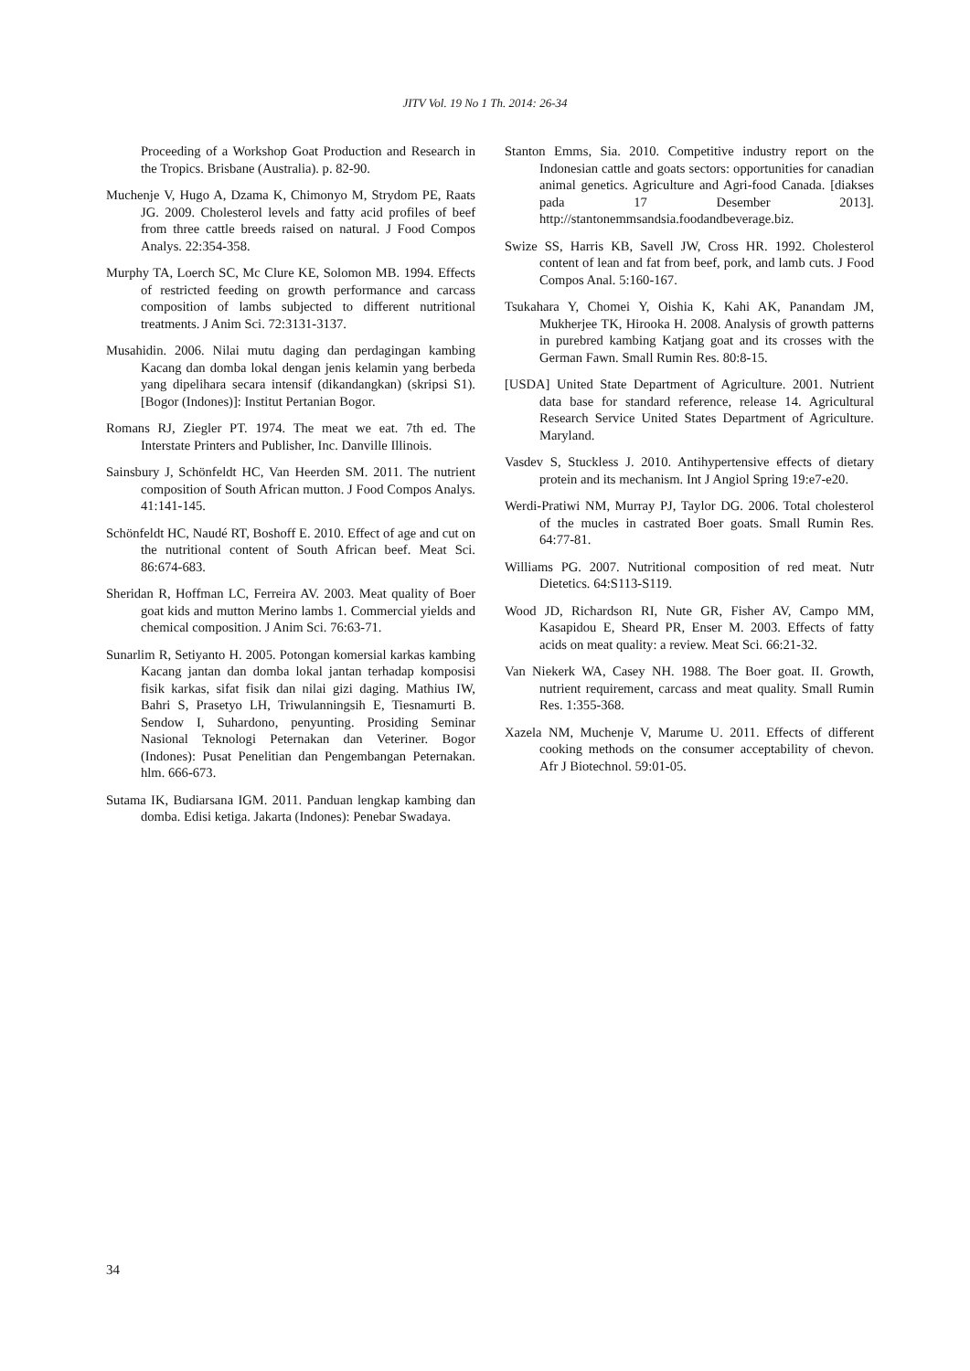JITV Vol. 19 No 1 Th. 2014: 26-34
Proceeding of a Workshop Goat Production and Research in the Tropics. Brisbane (Australia). p. 82-90.
Muchenje V, Hugo A, Dzama K, Chimonyo M, Strydom PE, Raats JG. 2009. Cholesterol levels and fatty acid profiles of beef from three cattle breeds raised on natural. J Food Compos Analys. 22:354-358.
Murphy TA, Loerch SC, Mc Clure KE, Solomon MB. 1994. Effects of restricted feeding on growth performance and carcass composition of lambs subjected to different nutritional treatments. J Anim Sci. 72:3131-3137.
Musahidin. 2006. Nilai mutu daging dan perdagingan kambing Kacang dan domba lokal dengan jenis kelamin yang berbeda yang dipelihara secara intensif (dikandangkan) (skripsi S1). [Bogor (Indones)]: Institut Pertanian Bogor.
Romans RJ, Ziegler PT. 1974. The meat we eat. 7th ed. The Interstate Printers and Publisher, Inc. Danville Illinois.
Sainsbury J, Schönfeldt HC, Van Heerden SM. 2011. The nutrient composition of South African mutton. J Food Compos Analys. 41:141-145.
Schönfeldt HC, Naudé RT, Boshoff E. 2010. Effect of age and cut on the nutritional content of South African beef. Meat Sci. 86:674-683.
Sheridan R, Hoffman LC, Ferreira AV. 2003. Meat quality of Boer goat kids and mutton Merino lambs 1. Commercial yields and chemical composition. J Anim Sci. 76:63-71.
Sunarlim R, Setiyanto H. 2005. Potongan komersial karkas kambing Kacang jantan dan domba lokal jantan terhadap komposisi fisik karkas, sifat fisik dan nilai gizi daging. Mathius IW, Bahri S, Prasetyo LH, Triwulanningsih E, Tiesnamurti B. Sendow I, Suhardono, penyunting. Prosiding Seminar Nasional Teknologi Peternakan dan Veteriner. Bogor (Indones): Pusat Penelitian dan Pengembangan Peternakan. hlm. 666-673.
Sutama IK, Budiarsana IGM. 2011. Panduan lengkap kambing dan domba. Edisi ketiga. Jakarta (Indones): Penebar Swadaya.
Stanton Emms, Sia. 2010. Competitive industry report on the Indonesian cattle and goats sectors: opportunities for canadian animal genetics. Agriculture and Agri-food Canada. [diakses pada 17 Desember 2013]. http://stantonemmsandsia.foodandbeverage.biz.
Swize SS, Harris KB, Savell JW, Cross HR. 1992. Cholesterol content of lean and fat from beef, pork, and lamb cuts. J Food Compos Anal. 5:160-167.
Tsukahara Y, Chomei Y, Oishia K, Kahi AK, Panandam JM, Mukherjee TK, Hirooka H. 2008. Analysis of growth patterns in purebred kambing Katjang goat and its crosses with the German Fawn. Small Rumin Res. 80:8-15.
[USDA] United State Department of Agriculture. 2001. Nutrient data base for standard reference, release 14. Agricultural Research Service United States Department of Agriculture. Maryland.
Vasdev S, Stuckless J. 2010. Antihypertensive effects of dietary protein and its mechanism. Int J Angiol Spring 19:e7-e20.
Werdi-Pratiwi NM, Murray PJ, Taylor DG. 2006. Total cholesterol of the mucles in castrated Boer goats. Small Rumin Res. 64:77-81.
Williams PG. 2007. Nutritional composition of red meat. Nutr Dietetics. 64:S113-S119.
Wood JD, Richardson RI, Nute GR, Fisher AV, Campo MM, Kasapidou E, Sheard PR, Enser M. 2003. Effects of fatty acids on meat quality: a review. Meat Sci. 66:21-32.
Van Niekerk WA, Casey NH. 1988. The Boer goat. II. Growth, nutrient requirement, carcass and meat quality. Small Rumin Res. 1:355-368.
Xazela NM, Muchenje V, Marume U. 2011. Effects of different cooking methods on the consumer acceptability of chevon. Afr J Biotechnol. 59:01-05.
34